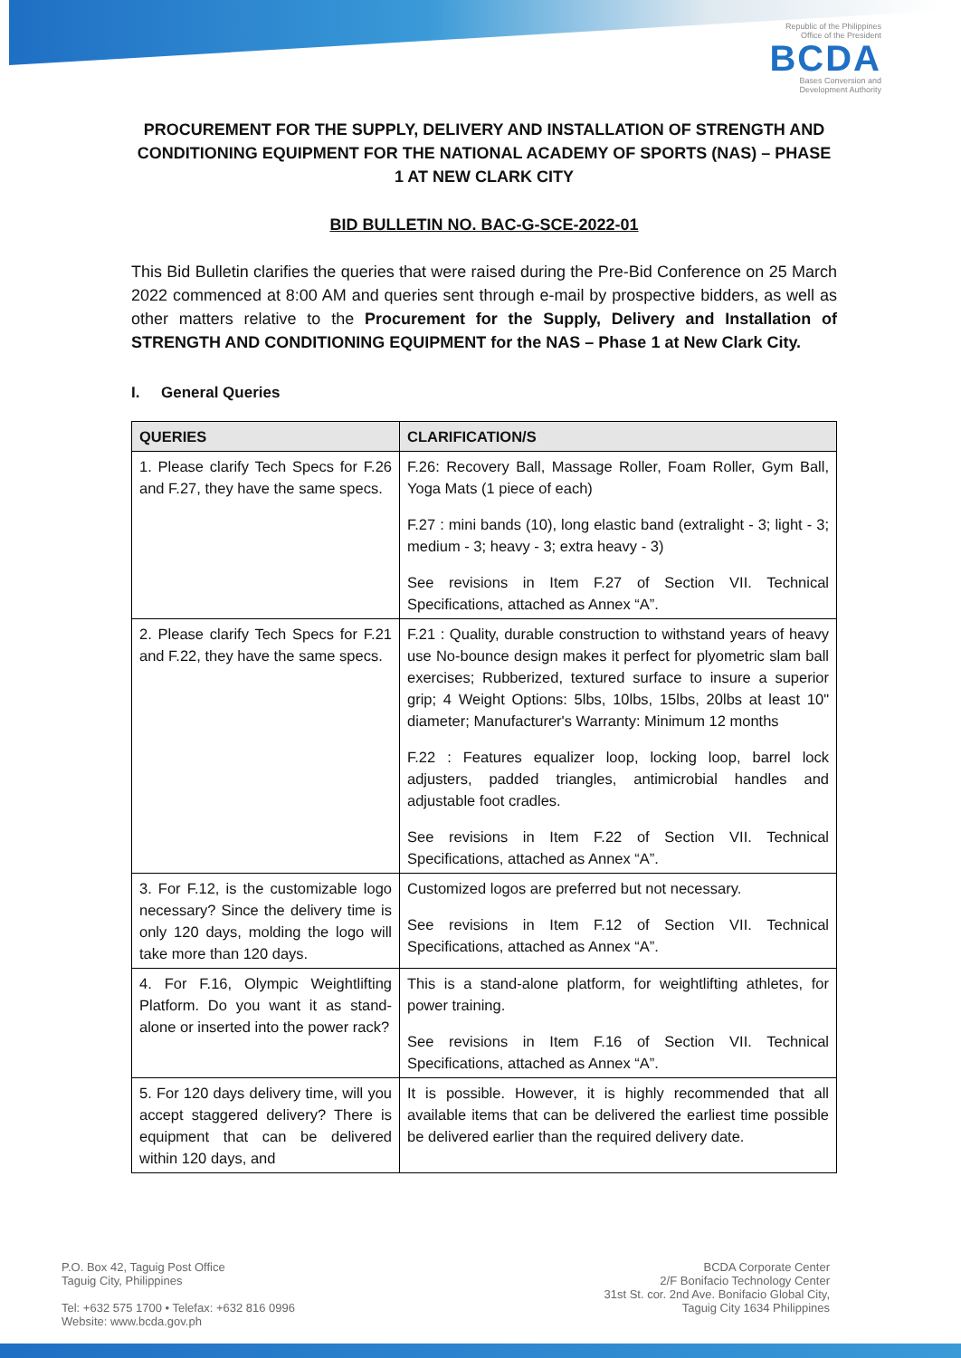Republic of the Philippines
Office of the President
BCDA
Bases Conversion and
Development Authority
PROCUREMENT FOR THE SUPPLY, DELIVERY AND INSTALLATION OF STRENGTH AND CONDITIONING EQUIPMENT FOR THE NATIONAL ACADEMY OF SPORTS (NAS) – PHASE 1 AT NEW CLARK CITY
BID BULLETIN NO. BAC-G-SCE-2022-01
This Bid Bulletin clarifies the queries that were raised during the Pre-Bid Conference on 25 March 2022 commenced at 8:00 AM and queries sent through e-mail by prospective bidders, as well as other matters relative to the Procurement for the Supply, Delivery and Installation of STRENGTH AND CONDITIONING EQUIPMENT for the NAS – Phase 1 at New Clark City.
I. General Queries
| QUERIES | CLARIFICATION/S |
| --- | --- |
| 1. Please clarify Tech Specs for F.26 and F.27, they have the same specs. | F.26: Recovery Ball, Massage Roller, Foam Roller, Gym Ball, Yoga Mats (1 piece of each) F.27 : mini bands (10), long elastic band (extralight - 3; light - 3; medium - 3; heavy - 3; extra heavy - 3) See revisions in Item F.27 of Section VII. Technical Specifications, attached as Annex “A”. |
| 2. Please clarify Tech Specs for F.21 and F.22, they have the same specs. | F.21 : Quality, durable construction to withstand years of heavy use No-bounce design makes it perfect for plyometric slam ball exercises; Rubberized, textured surface to insure a superior grip; 4 Weight Options: 5lbs, 10lbs, 15lbs, 20lbs at least 10" diameter; Manufacturer's Warranty: Minimum 12 months F.22 : Features equalizer loop, locking loop, barrel lock adjusters, padded triangles, antimicrobial handles and adjustable foot cradles. See revisions in Item F.22 of Section VII. Technical Specifications, attached as Annex “A”. |
| 3. For F.12, is the customizable logo necessary? Since the delivery time is only 120 days, molding the logo will take more than 120 days. | Customized logos are preferred but not necessary. See revisions in Item F.12 of Section VII. Technical Specifications, attached as Annex “A”. |
| 4. For F.16, Olympic Weightlifting Platform. Do you want it as stand-alone or inserted into the power rack? | This is a stand-alone platform, for weightlifting athletes, for power training. See revisions in Item F.16 of Section VII. Technical Specifications, attached as Annex “A”. |
| 5. For 120 days delivery time, will you accept staggered delivery? There is equipment that can be delivered within 120 days, and | It is possible. However, it is highly recommended that all available items that can be delivered the earliest time possible be delivered earlier than the required delivery date. |
P.O. Box 42, Taguig Post Office
Taguig City, Philippines
Tel: +632 575 1700 • Telefax: +632 816 0996
Website: www.bcda.gov.ph
BCDA Corporate Center
2/F Bonifacio Technology Center
31st St. cor. 2nd Ave. Bonifacio Global City,
Taguig City 1634 Philippines